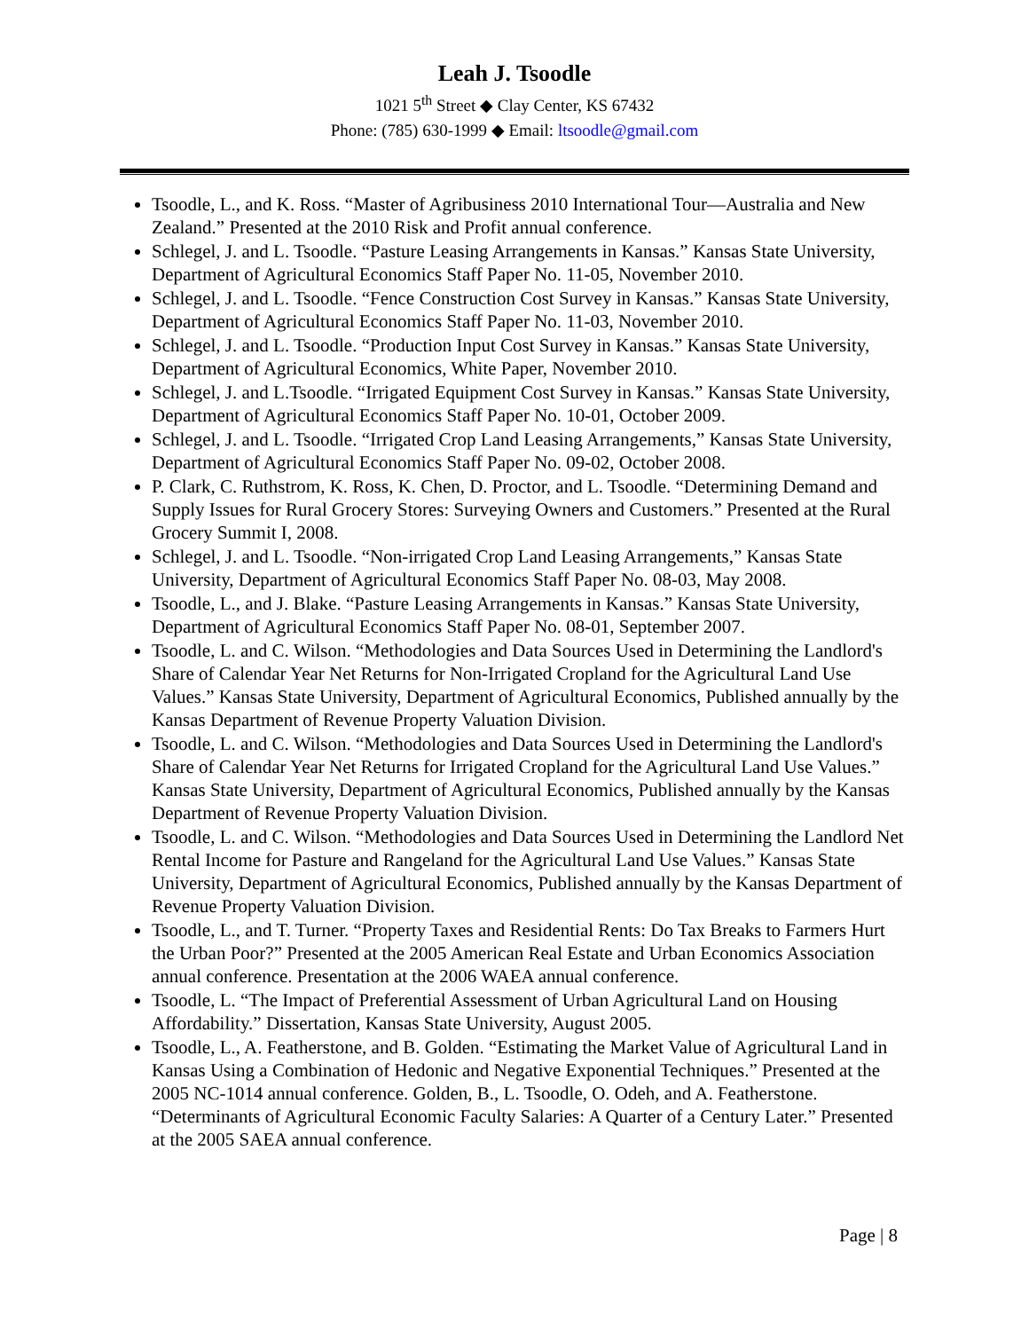Leah J. Tsoodle
1021 5<sup>th</sup> Street ◆ Clay Center, KS 67432
Phone: (785) 630-1999 ◆ Email: ltsoodle@gmail.com
Tsoodle, L., and K. Ross. “Master of Agribusiness 2010 International Tour—Australia and New Zealand.” Presented at the 2010 Risk and Profit annual conference.
Schlegel, J. and L. Tsoodle. “Pasture Leasing Arrangements in Kansas.” Kansas State University, Department of Agricultural Economics Staff Paper No. 11-05, November 2010.
Schlegel, J. and L. Tsoodle. “Fence Construction Cost Survey in Kansas.” Kansas State University, Department of Agricultural Economics Staff Paper No. 11-03, November 2010.
Schlegel, J. and L. Tsoodle. “Production Input Cost Survey in Kansas.” Kansas State University, Department of Agricultural Economics, White Paper, November 2010.
Schlegel, J. and L.Tsoodle. “Irrigated Equipment Cost Survey in Kansas.” Kansas State University, Department of Agricultural Economics Staff Paper No. 10-01, October 2009.
Schlegel, J. and L. Tsoodle. “Irrigated Crop Land Leasing Arrangements,” Kansas State University, Department of Agricultural Economics Staff Paper No. 09-02, October 2008.
P. Clark, C. Ruthstrom, K. Ross, K. Chen, D. Proctor, and L. Tsoodle. “Determining Demand and Supply Issues for Rural Grocery Stores: Surveying Owners and Customers.” Presented at the Rural Grocery Summit I, 2008.
Schlegel, J. and L. Tsoodle. “Non-irrigated Crop Land Leasing Arrangements,” Kansas State University, Department of Agricultural Economics Staff Paper No. 08-03, May 2008.
Tsoodle, L., and J. Blake. “Pasture Leasing Arrangements in Kansas.” Kansas State University, Department of Agricultural Economics Staff Paper No. 08-01, September 2007.
Tsoodle, L. and C. Wilson. “Methodologies and Data Sources Used in Determining the Landlord's Share of Calendar Year Net Returns for Non-Irrigated Cropland for the Agricultural Land Use Values.” Kansas State University, Department of Agricultural Economics, Published annually by the Kansas Department of Revenue Property Valuation Division.
Tsoodle, L. and C. Wilson. “Methodologies and Data Sources Used in Determining the Landlord's Share of Calendar Year Net Returns for Irrigated Cropland for the Agricultural Land Use Values.” Kansas State University, Department of Agricultural Economics, Published annually by the Kansas Department of Revenue Property Valuation Division.
Tsoodle, L. and C. Wilson. “Methodologies and Data Sources Used in Determining the Landlord Net Rental Income for Pasture and Rangeland for the Agricultural Land Use Values.” Kansas State University, Department of Agricultural Economics, Published annually by the Kansas Department of Revenue Property Valuation Division.
Tsoodle, L., and T. Turner. “Property Taxes and Residential Rents: Do Tax Breaks to Farmers Hurt the Urban Poor?” Presented at the 2005 American Real Estate and Urban Economics Association annual conference. Presentation at the 2006 WAEA annual conference.
Tsoodle, L. “The Impact of Preferential Assessment of Urban Agricultural Land on Housing Affordability.” Dissertation, Kansas State University, August 2005.
Tsoodle, L., A. Featherstone, and B. Golden. “Estimating the Market Value of Agricultural Land in Kansas Using a Combination of Hedonic and Negative Exponential Techniques.” Presented at the 2005 NC-1014 annual conference. Golden, B., L. Tsoodle, O. Odeh, and A. Featherstone. “Determinants of Agricultural Economic Faculty Salaries: A Quarter of a Century Later.” Presented at the 2005 SAEA annual conference.
Page | 8